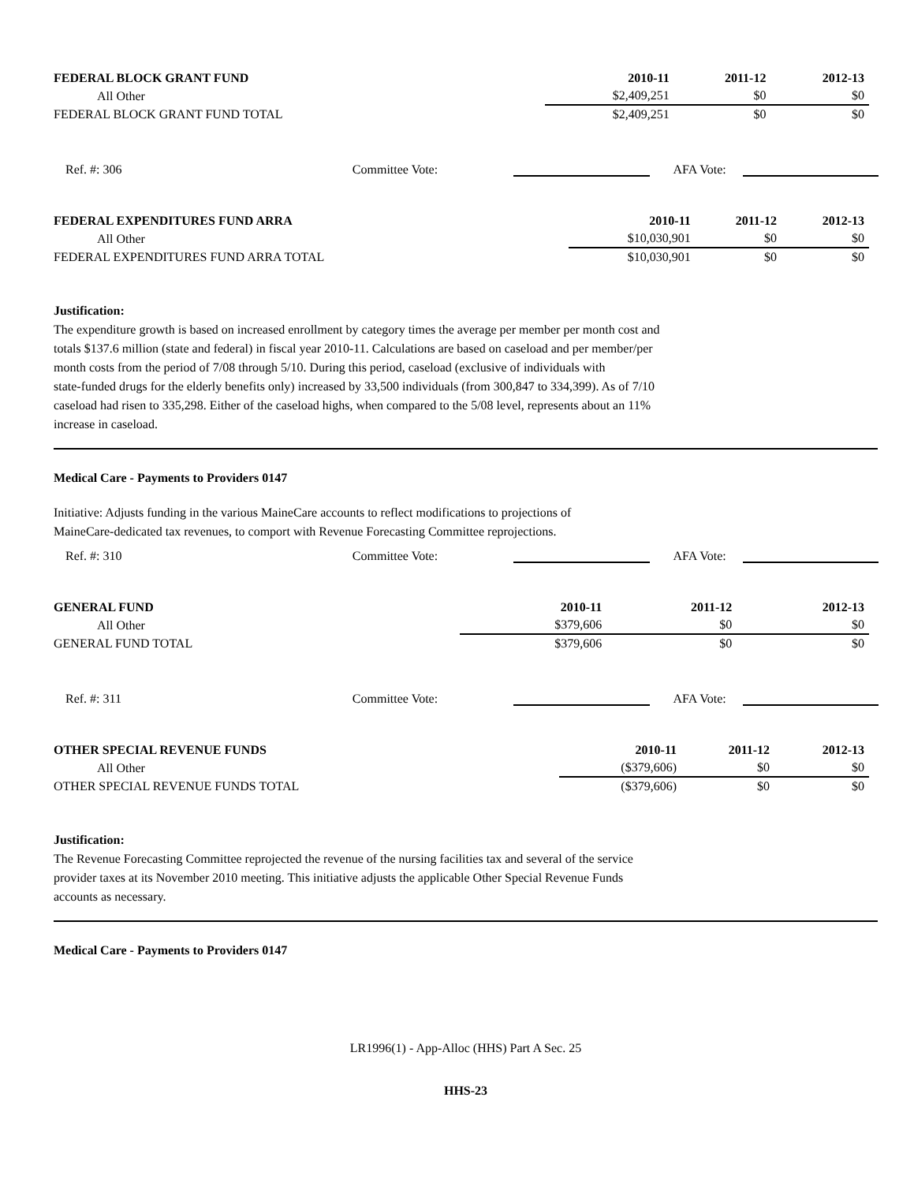| FEDERAL BLOCK GRANT FUND | 2010-11 | 2011-12 | 2012-13 |
| --- | --- | --- | --- |
| All Other | $2,409,251 | $0 | $0 |
| FEDERAL BLOCK GRANT FUND TOTAL | $2,409,251 | $0 | $0 |
Ref. #: 306 Committee Vote: AFA Vote:
| FEDERAL EXPENDITURES FUND ARRA | 2010-11 | 2011-12 | 2012-13 |
| --- | --- | --- | --- |
| All Other | $10,030,901 | $0 | $0 |
| FEDERAL EXPENDITURES FUND ARRA TOTAL | $10,030,901 | $0 | $0 |
Justification:
The expenditure growth is based on increased enrollment by category times the average per member per month cost and
totals $137.6 million (state and federal) in fiscal year 2010-11. Calculations are based on caseload and per member/per
month costs from the period of 7/08 through 5/10. During this period, caseload (exclusive of individuals with
state-funded drugs for the elderly benefits only) increased by 33,500 individuals (from 300,847 to 334,399). As of 7/10
caseload had risen to 335,298. Either of the caseload highs, when compared to the 5/08 level, represents about an 11%
increase in caseload.
Medical Care - Payments to Providers 0147
Initiative: Adjusts funding in the various MaineCare accounts to reflect modifications to projections of
MaineCare-dedicated tax revenues, to comport with Revenue Forecasting Committee reprojections.
Ref. #: 310 Committee Vote: AFA Vote:
| GENERAL FUND | 2010-11 | 2011-12 | 2012-13 |
| --- | --- | --- | --- |
| All Other | $379,606 | $0 | $0 |
| GENERAL FUND TOTAL | $379,606 | $0 | $0 |
Ref. #: 311 Committee Vote: AFA Vote:
| OTHER SPECIAL REVENUE FUNDS | 2010-11 | 2011-12 | 2012-13 |
| --- | --- | --- | --- |
| All Other | ($379,606) | $0 | $0 |
| OTHER SPECIAL REVENUE FUNDS TOTAL | ($379,606) | $0 | $0 |
Justification:
The Revenue Forecasting Committee reprojected the revenue of the nursing facilities tax and several of the service
provider taxes at its November 2010 meeting. This initiative adjusts the applicable Other Special Revenue Funds
accounts as necessary.
Medical Care - Payments to Providers 0147
LR1996(1) - App-Alloc (HHS) Part A Sec. 25
HHS-23